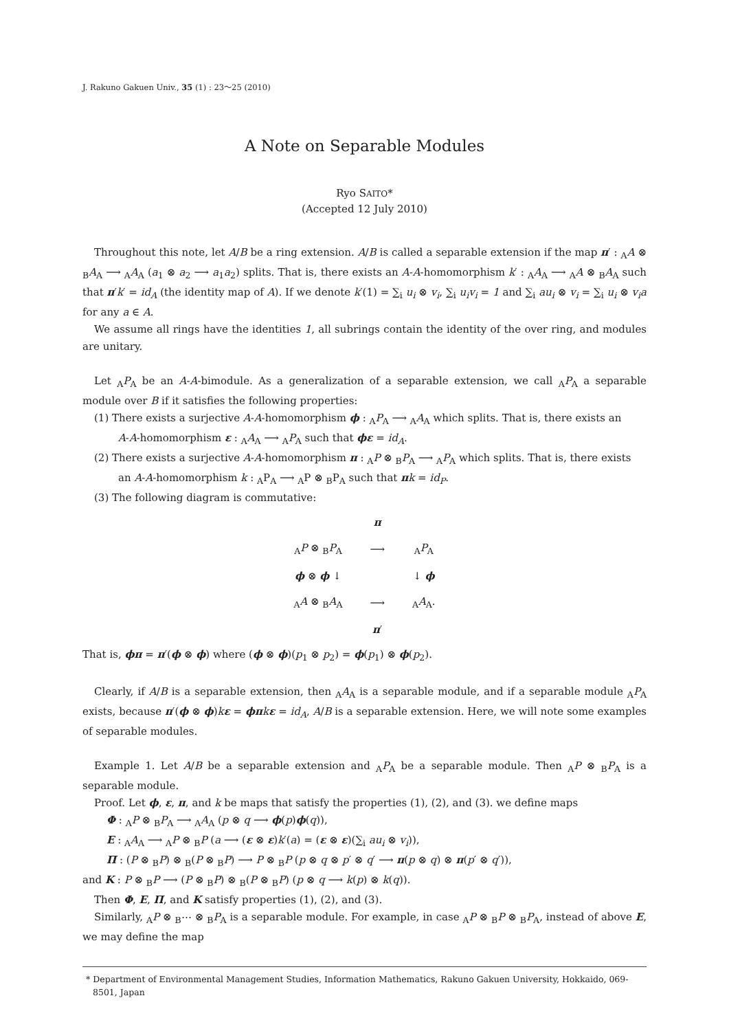J. Rakuno Gakuen Univ., 35 (1) : 23～25 (2010)
A Note on Separable Modules
Ryo SAITO*
(Accepted 12 July 2010)
Throughout this note, let A/B be a ring extension. A/B is called a separable extension if the map π′ : <sub>A</sub>A ⊗ <sub>B</sub>A<sub>A</sub> ⟶ <sub>A</sub>A<sub>A</sub> (a<sub>1</sub> ⊗ a<sub>2</sub> ⟶ a<sub>1</sub>a<sub>2</sub>) splits. That is, there exists an A-A-homomorphism k′ : <sub>A</sub>A<sub>A</sub> ⟶ <sub>A</sub>A ⊗ <sub>B</sub>A<sub>A</sub> such that π′k′ = id<sub>A</sub> (the identity map of A). If we denote k′(1) = ∑<sub>i</sub> u<sub>i</sub> ⊗ v<sub>i</sub>, ∑<sub>i</sub> u<sub>i</sub>v<sub>i</sub> = 1 and ∑<sub>i</sub> au<sub>i</sub> ⊗ v<sub>i</sub> = ∑<sub>i</sub> u<sub>i</sub> ⊗ v<sub>i</sub>a for any a ∈ A.
We assume all rings have the identities 1, all subrings contain the identity of the over ring, and modules are unitary.
Let <sub>A</sub>P<sub>A</sub> be an A-A-bimodule. As a generalization of a separable extension, we call <sub>A</sub>P<sub>A</sub> a separable module over B if it satisfies the following properties:
(1) There exists a surjective A-A-homomorphism ϕ : <sub>A</sub>P<sub>A</sub> ⟶ <sub>A</sub>A<sub>A</sub> which splits. That is, there exists an
A-A-homomorphism ε : <sub>A</sub>A<sub>A</sub> ⟶ <sub>A</sub>P<sub>A</sub> such that ϕε = id<sub>A</sub>.
(2) There exists a surjective A-A-homomorphism π : <sub>A</sub>P ⊗ <sub>B</sub>P<sub>A</sub> ⟶ <sub>A</sub>P<sub>A</sub> which splits. That is, there exists
an A-A-homomorphism k : <sub>A</sub>P<sub>A</sub> ⟶ <sub>A</sub>P ⊗ <sub>B</sub>P<sub>A</sub> such that πk = id<sub>P</sub>.
(3) The following diagram is commutative:
| | π | |
| <sub>A</sub> P ⊗ <sub>B</sub> P<sub>A</sub> | ⟶ | <sub>A</sub> P<sub>A</sub> |
| ϕ ⊗ ϕ ↓ | | ↓ ϕ |
| <sub>A</sub> A ⊗ <sub>B</sub> A<sub>A</sub> | ⟶ | <sub>A</sub> A<sub>A</sub>. |
| | π ′ | |
That is, ϕπ = π′(ϕ ⊗ ϕ) where (ϕ ⊗ ϕ)(p<sub>1</sub> ⊗ p<sub>2</sub>) = ϕ(p<sub>1</sub>) ⊗ ϕ(p<sub>2</sub>).
Clearly, if A/B is a separable extension, then <sub>A</sub>A<sub>A</sub> is a separable module, and if a separable module <sub>A</sub>P<sub>A</sub> exists, because π′(ϕ ⊗ ϕ)kε = ϕπ kε = id<sub>A</sub>, A/B is a separable extension. Here, we will note some examples of separable modules.
Example 1. Let A/B be a separable extension and <sub>A</sub>P<sub>A</sub> be a separable module. Then <sub>A</sub>P ⊗ <sub>B</sub>P<sub>A</sub> is a separable module.
Proof. Let ϕ, ε, π, and k be maps that satisfy the properties (1), (2), and (3). we define maps
Φ : <sub>A</sub>P ⊗ <sub>B</sub>P<sub>A</sub> ⟶ <sub>A</sub>A<sub>A</sub> (p ⊗ q ⟶ ϕ(p)ϕ(q)),
E : <sub>A</sub>A<sub>A</sub> ⟶ <sub>A</sub>P ⊗ <sub>B</sub>P (a ⟶ (ε ⊗ ε)k′(a) = (ε ⊗ ε)(∑<sub>i</sub> au<sub>i</sub> ⊗ v<sub>i</sub>)),
Π : (P ⊗ <sub>B</sub>P) ⊗ <sub>B</sub>(P ⊗ <sub>B</sub>P) ⟶ P ⊗ <sub>B</sub>P (p ⊗ q ⊗ p′ ⊗ q′ ⟶ π(p ⊗ q) ⊗ π(p′ ⊗ q′)),
and K : P ⊗ <sub>B</sub>P ⟶ (P ⊗ <sub>B</sub>P) ⊗ <sub>B</sub>(P ⊗ <sub>B</sub>P) (p ⊗ q ⟶ k(p) ⊗ k(q)).
Then Φ, E, Π, and K satisfy properties (1), (2), and (3).
Similarly, <sub>A</sub>P ⊗ <sub>B</sub>⋯ ⊗ <sub>B</sub>P<sub>A</sub> is a separable module. For example, in case <sub>A</sub>P ⊗ <sub>B</sub>P ⊗ <sub>B</sub>P<sub>A</sub>, instead of above E, we may define the map
* Department of Environmental Management Studies, Information Mathematics, Rakuno Gakuen University, Hokkaido, 069-8501, Japan